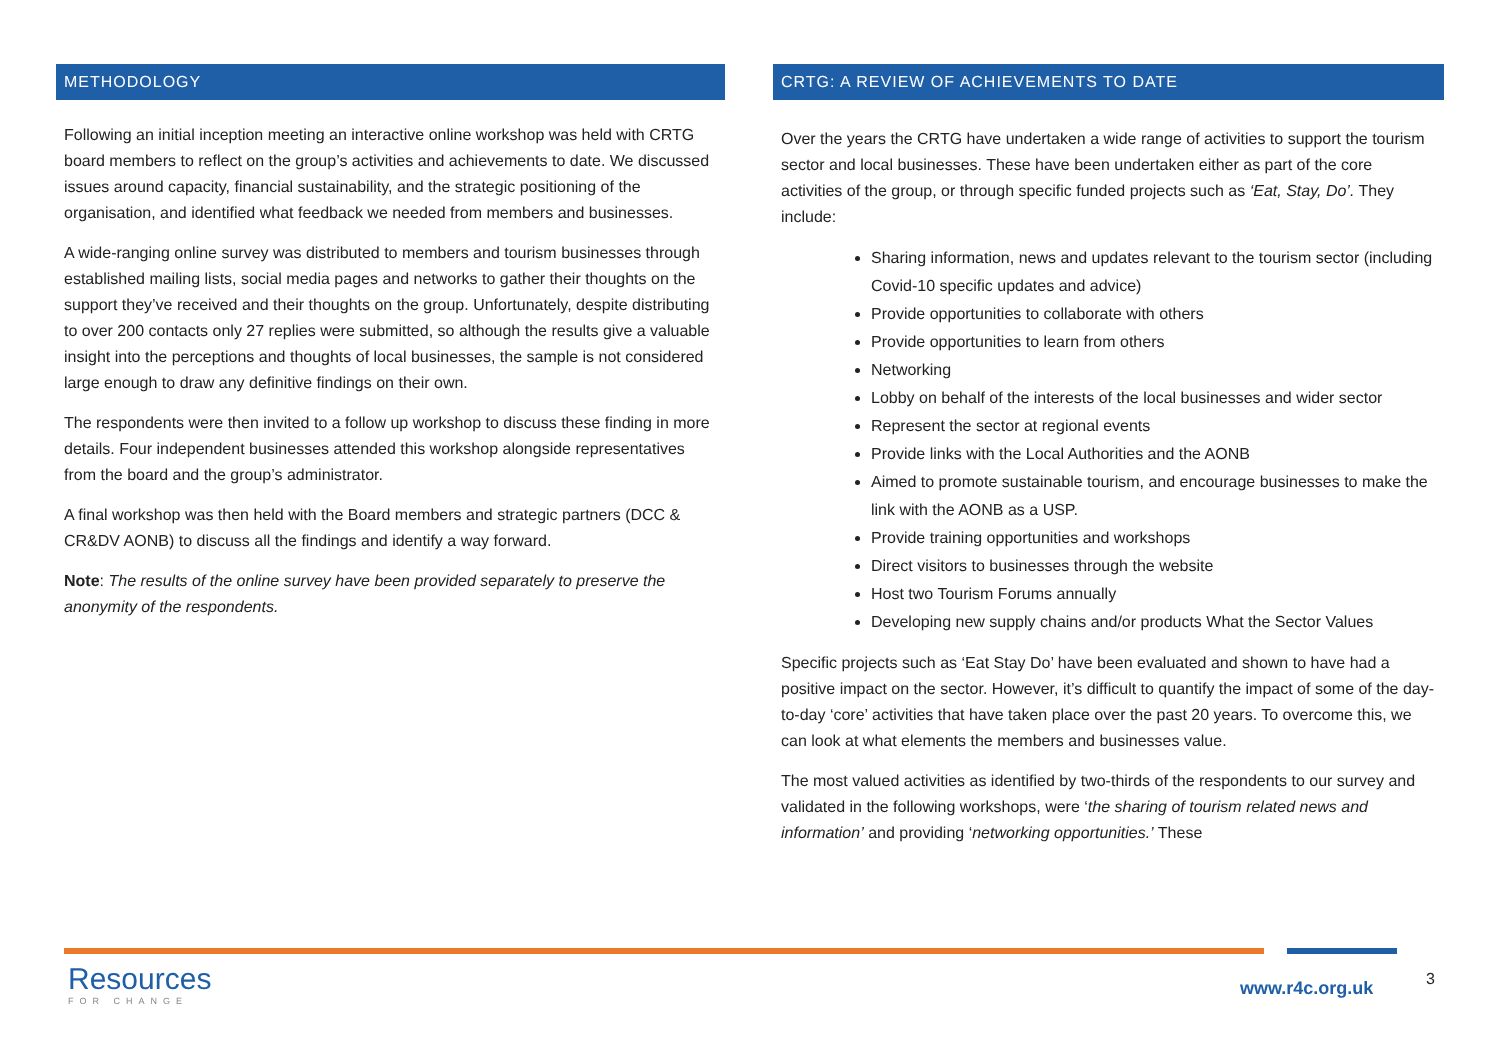METHODOLOGY
Following an initial inception meeting an interactive online workshop was held with CRTG board members to reflect on the group’s activities and achievements to date. We discussed issues around capacity, financial sustainability, and the strategic positioning of the organisation, and identified what feedback we needed from members and businesses.
A wide-ranging online survey was distributed to members and tourism businesses through established mailing lists, social media pages and networks to gather their thoughts on the support they’ve received and their thoughts on the group. Unfortunately, despite distributing to over 200 contacts only 27 replies were submitted, so although the results give a valuable insight into the perceptions and thoughts of local businesses, the sample is not considered large enough to draw any definitive findings on their own.
The respondents were then invited to a follow up workshop to discuss these finding in more details. Four independent businesses attended this workshop alongside representatives from the board and the group’s administrator.
A final workshop was then held with the Board members and strategic partners (DCC & CR&DV AONB) to discuss all the findings and identify a way forward.
Note: The results of the online survey have been provided separately to preserve the anonymity of the respondents.
CRTG: A REVIEW OF ACHIEVEMENTS TO DATE
Over the years the CRTG have undertaken a wide range of activities to support the tourism sector and local businesses. These have been undertaken either as part of the core activities of the group, or through specific funded projects such as ‘Eat, Stay, Do’. They include:
Sharing information, news and updates relevant to the tourism sector (including Covid-10 specific updates and advice)
Provide opportunities to collaborate with others
Provide opportunities to learn from others
Networking
Lobby on behalf of the interests of the local businesses and wider sector
Represent the sector at regional events
Provide links with the Local Authorities and the AONB
Aimed to promote sustainable tourism, and encourage businesses to make the link with the AONB as a USP.
Provide training opportunities and workshops
Direct visitors to businesses through the website
Host two Tourism Forums annually
Developing new supply chains and/or products What the Sector Values
Specific projects such as ‘Eat Stay Do’ have been evaluated and shown to have had a positive impact on the sector. However, it’s difficult to quantify the impact of some of the day-to-day ‘core’ activities that have taken place over the past 20 years. To overcome this, we can look at what elements the members and businesses value.
The most valued activities as identified by two-thirds of the respondents to our survey and validated in the following workshops, were ‘the sharing of tourism related news and information’ and providing ‘networking opportunities.’ These
Resources
FOR CHANGE
www.r4c.org.uk 3